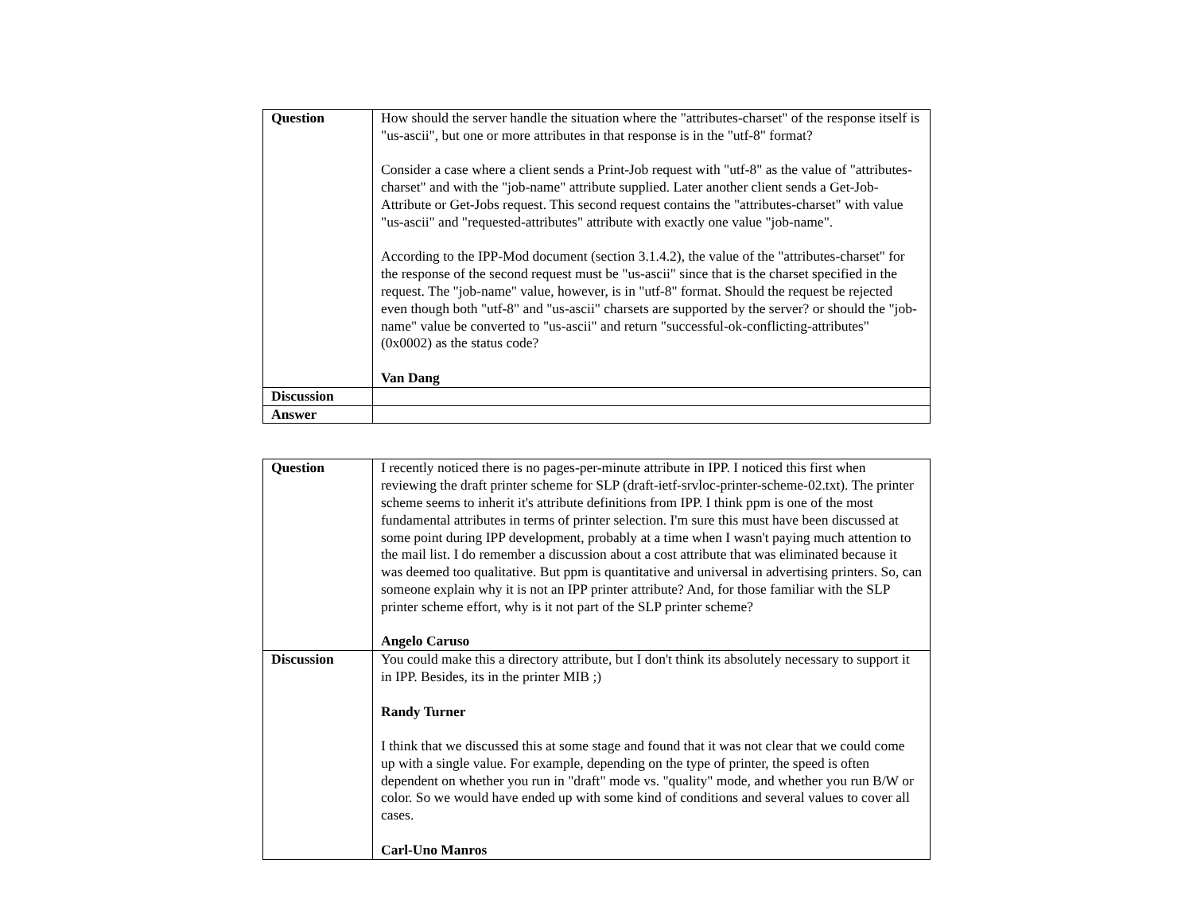| Question | How should the server handle the situation where the "attributes-charset" of the response itself is "us-ascii", but one or more attributes in that response is in the "utf-8" format? Consider a case where a client sends a Print-Job request with "utf-8" as the value of "attributes-charset" and with the "job-name" attribute supplied. Later another client sends a Get-Job-Attribute or Get-Jobs request. This second request contains the "attributes-charset" with value "us-ascii" and "requested-attributes" attribute with exactly one value "job-name". According to the IPP-Mod document (section 3.1.4.2), the value of the "attributes-charset" for the response of the second request must be "us-ascii" since that is the charset specified in the request. The "job-name" value, however, is in "utf-8" format. Should the request be rejected even though both "utf-8" and "us-ascii" charsets are supported by the server? or should the "job-name" value be converted to "us-ascii" and return "successful-ok-conflicting-attributes" (0x0002) as the status code? Van Dang |
| Discussion | |
| Answer | |
| Question | I recently noticed there is no pages-per-minute attribute in IPP. I noticed this first when reviewing the draft printer scheme for SLP (draft-ietf-srvloc-printer-scheme-02.txt). The printer scheme seems to inherit it's attribute definitions from IPP. I think ppm is one of the most fundamental attributes in terms of printer selection. I'm sure this must have been discussed at some point during IPP development, probably at a time when I wasn't paying much attention to the mail list. I do remember a discussion about a cost attribute that was eliminated because it was deemed too qualitative. But ppm is quantitative and universal in advertising printers. So, can someone explain why it is not an IPP printer attribute? And, for those familiar with the SLP printer scheme effort, why is it not part of the SLP printer scheme? Angelo Caruso |
| Discussion | You could make this a directory attribute, but I don't think its absolutely necessary to support it in IPP. Besides, its in the printer MIB ;) Randy Turner I think that we discussed this at some stage and found that it was not clear that we could come up with a single value. For example, depending on the type of printer, the speed is often dependent on whether you run in "draft" mode vs. "quality" mode, and whether you run B/W or color. So we would have ended up with some kind of conditions and several values to cover all cases. Carl-Uno Manros |